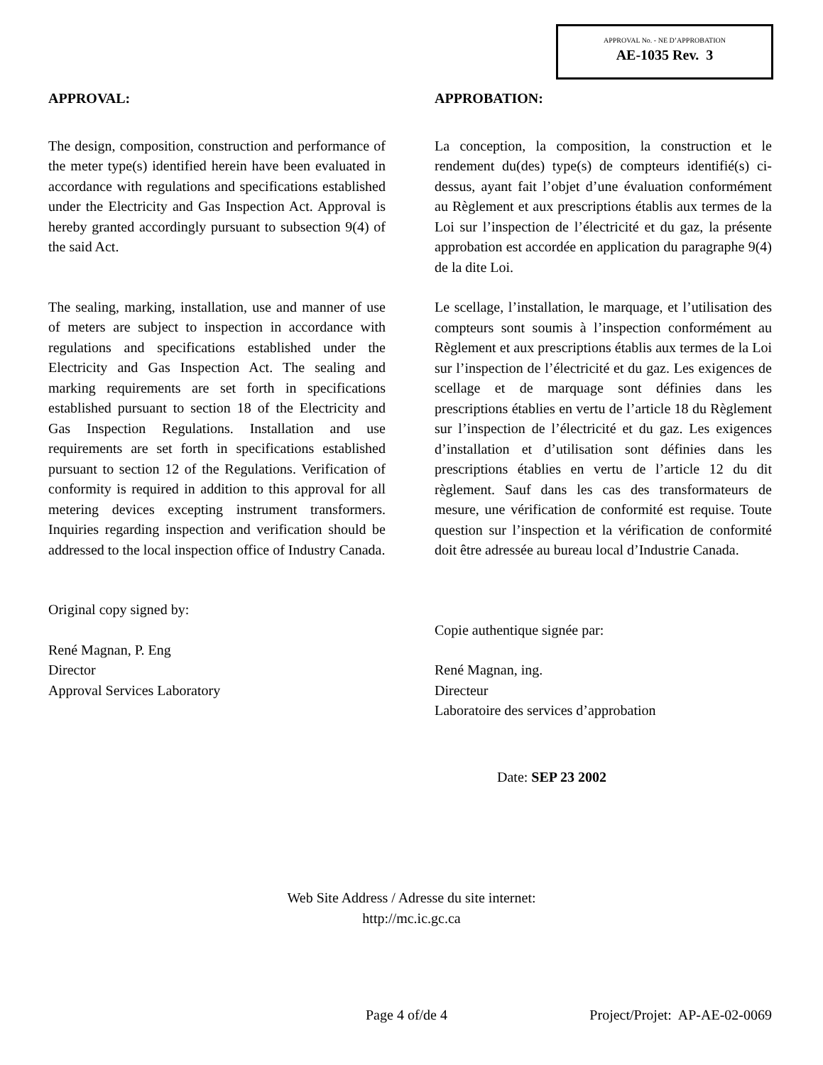APPROVAL No. - NE D’APPROBATION
AE-1035 Rev. 3
APPROVAL:
The design, composition, construction and performance of the meter type(s) identified herein have been evaluated in accordance with regulations and specifications established under the Electricity and Gas Inspection Act. Approval is hereby granted accordingly pursuant to subsection 9(4) of the said Act.
The sealing, marking, installation, use and manner of use of meters are subject to inspection in accordance with regulations and specifications established under the Electricity and Gas Inspection Act. The sealing and marking requirements are set forth in specifications established pursuant to section 18 of the Electricity and Gas Inspection Regulations. Installation and use requirements are set forth in specifications established pursuant to section 12 of the Regulations. Verification of conformity is required in addition to this approval for all metering devices excepting instrument transformers. Inquiries regarding inspection and verification should be addressed to the local inspection office of Industry Canada.
Original copy signed by:
René Magnan, P. Eng
Director
Approval Services Laboratory
APPROBATION:
La conception, la composition, la construction et le rendement du(des) type(s) de compteurs identifié(s) ci-dessus, ayant fait l’objet d’une évaluation conformément au Règlement et aux prescriptions établis aux termes de la Loi sur l’inspection de l’électricité et du gaz, la présente approbation est accordée en application du paragraphe 9(4) de la dite Loi.
Le scellage, l’installation, le marquage, et l’utilisation des compteurs sont soumis à l’inspection conformément au Règlement et aux prescriptions établis aux termes de la Loi sur l’inspection de l’électricité et du gaz. Les exigences de scellage et de marquage sont définies dans les prescriptions établies en vertu de l’article 18 du Règlement sur l’inspection de l’électricité et du gaz. Les exigences d’installation et d’utilisation sont définies dans les prescriptions établies en vertu de l’article 12 du dit règlement. Sauf dans les cas des transformateurs de mesure, une vérification de conformité est requise. Toute question sur l’inspection et la vérification de conformité doit être adressée au bureau local d’Industrie Canada.
Copie authentique signée par:
René Magnan, ing.
Directeur
Laboratoire des services d’approbation
Date: SEP 23 2002
Web Site Address / Adresse du site internet:
http://mc.ic.gc.ca
Page 4 of/de 4 Project/Projet: AP-AE-02-0069